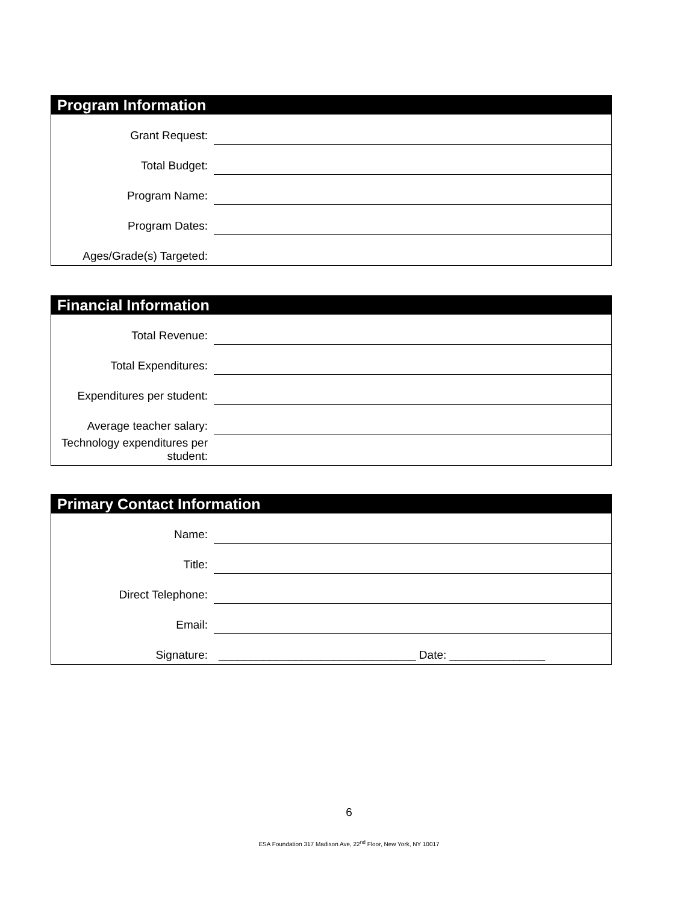Program Information
Grant Request:
Total Budget:
Program Name:
Program Dates:
Ages/Grade(s) Targeted:
Financial Information
Total Revenue:
Total Expenditures:
Expenditures per student:
Average teacher salary:
Technology expenditures per student:
Primary Contact Information
Name:
Title:
Direct Telephone:
Email:
Signature:
_______________________________ Date: _______________
6
ESA Foundation 317 Madison Ave, 22<sup>nd</sup> Floor, New York, NY 10017